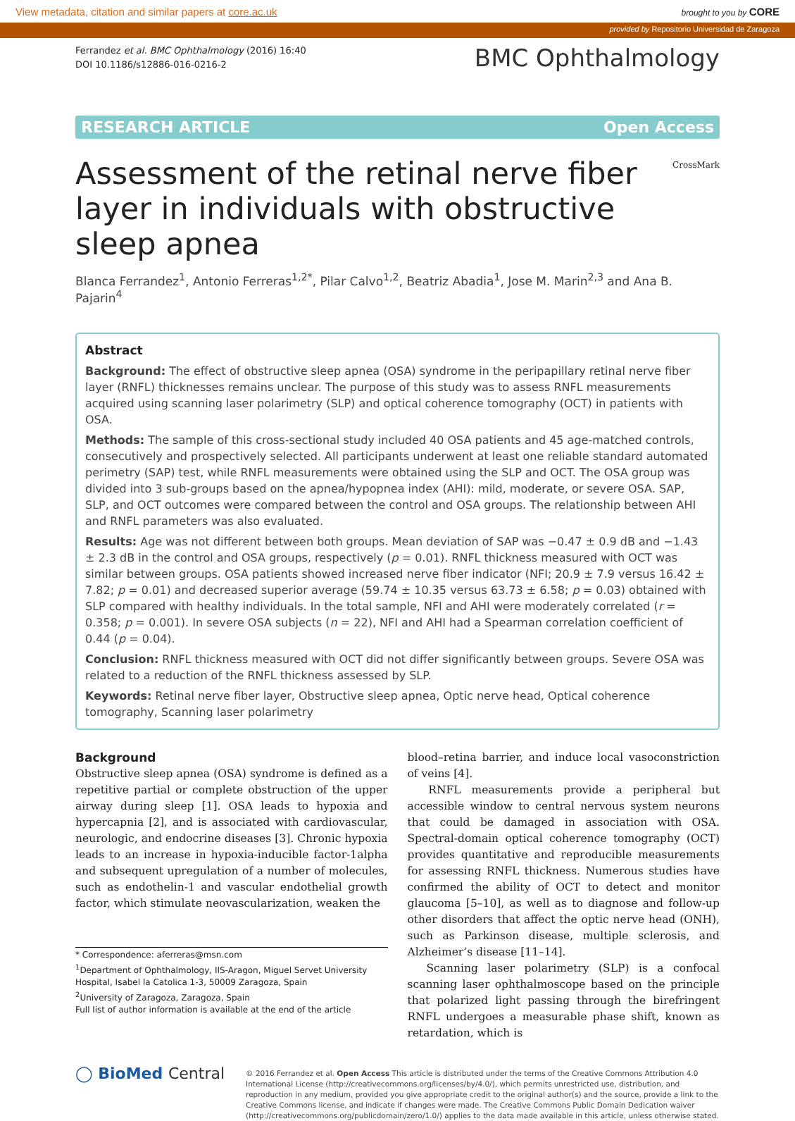View metadata, citation and similar papers at core.ac.uk brought to you by CORE
provided by Repositorio Universidad de Zaragoza
Ferrandez et al. BMC Ophthalmology (2016) 16:40
DOI 10.1186/s12886-016-0216-2
BMC Ophthalmology
RESEARCH ARTICLE Open Access
Assessment of the retinal nerve fiber layer in individuals with obstructive sleep apnea
CrossMark
Blanca Ferrandez<sup>1</sup>, Antonio Ferreras<sup>1,2*</sup>, Pilar Calvo<sup>1,2</sup>, Beatriz Abadia<sup>1</sup>, Jose M. Marin<sup>2,3</sup> and Ana B. Pajarin<sup>4</sup>
Abstract
Background: The effect of obstructive sleep apnea (OSA) syndrome in the peripapillary retinal nerve fiber layer (RNFL) thicknesses remains unclear. The purpose of this study was to assess RNFL measurements acquired using scanning laser polarimetry (SLP) and optical coherence tomography (OCT) in patients with OSA.
Methods: The sample of this cross-sectional study included 40 OSA patients and 45 age-matched controls, consecutively and prospectively selected. All participants underwent at least one reliable standard automated perimetry (SAP) test, while RNFL measurements were obtained using the SLP and OCT. The OSA group was divided into 3 sub-groups based on the apnea/hypopnea index (AHI): mild, moderate, or severe OSA. SAP, SLP, and OCT outcomes were compared between the control and OSA groups. The relationship between AHI and RNFL parameters was also evaluated.
Results: Age was not different between both groups. Mean deviation of SAP was −0.47 ± 0.9 dB and −1.43 ± 2.3 dB in the control and OSA groups, respectively (p = 0.01). RNFL thickness measured with OCT was similar between groups. OSA patients showed increased nerve fiber indicator (NFI; 20.9 ± 7.9 versus 16.42 ± 7.82; p = 0.01) and decreased superior average (59.74 ± 10.35 versus 63.73 ± 6.58; p = 0.03) obtained with SLP compared with healthy individuals. In the total sample, NFI and AHI were moderately correlated (r = 0.358; p = 0.001). In severe OSA subjects (n = 22), NFI and AHI had a Spearman correlation coefficient of 0.44 (p = 0.04).
Conclusion: RNFL thickness measured with OCT did not differ significantly between groups. Severe OSA was related to a reduction of the RNFL thickness assessed by SLP.
Keywords: Retinal nerve fiber layer, Obstructive sleep apnea, Optic nerve head, Optical coherence tomography, Scanning laser polarimetry
Background
Obstructive sleep apnea (OSA) syndrome is defined as a repetitive partial or complete obstruction of the upper airway during sleep [1]. OSA leads to hypoxia and hypercapnia [2], and is associated with cardiovascular, neurologic, and endocrine diseases [3]. Chronic hypoxia leads to an increase in hypoxia-inducible factor-1alpha and subsequent upregulation of a number of molecules, such as endothelin-1 and vascular endothelial growth factor, which stimulate neovascularization, weaken the
* Correspondence: aferreras@msn.com
<sup>1</sup> Department of Ophthalmology, IIS-Aragon, Miguel Servet University Hospital, Isabel la Catolica 1-3, 50009 Zaragoza, Spain
<sup>2</sup> University of Zaragoza, Zaragoza, Spain
Full list of author information is available at the end of the article
blood–retina barrier, and induce local vasoconstriction of veins [4].
RNFL measurements provide a peripheral but accessible window to central nervous system neurons that could be damaged in association with OSA. Spectral-domain optical coherence tomography (OCT) provides quantitative and reproducible measurements for assessing RNFL thickness. Numerous studies have confirmed the ability of OCT to detect and monitor glaucoma [5–10], as well as to diagnose and follow-up other disorders that affect the optic nerve head (ONH), such as Parkinson disease, multiple sclerosis, and Alzheimer’s disease [11–14].
Scanning laser polarimetry (SLP) is a confocal scanning laser ophthalmoscope based on the principle that polarized light passing through the birefringent RNFL undergoes a measurable phase shift, known as retardation, which is
◯ BioMed Central
© 2016 Ferrandez et al. Open Access This article is distributed under the terms of the Creative Commons Attribution 4.0 International License (http://creativecommons.org/licenses/by/4.0/), which permits unrestricted use, distribution, and reproduction in any medium, provided you give appropriate credit to the original author(s) and the source, provide a link to the Creative Commons license, and indicate if changes were made. The Creative Commons Public Domain Dedication waiver (http://creativecommons.org/publicdomain/zero/1.0/) applies to the data made available in this article, unless otherwise stated.